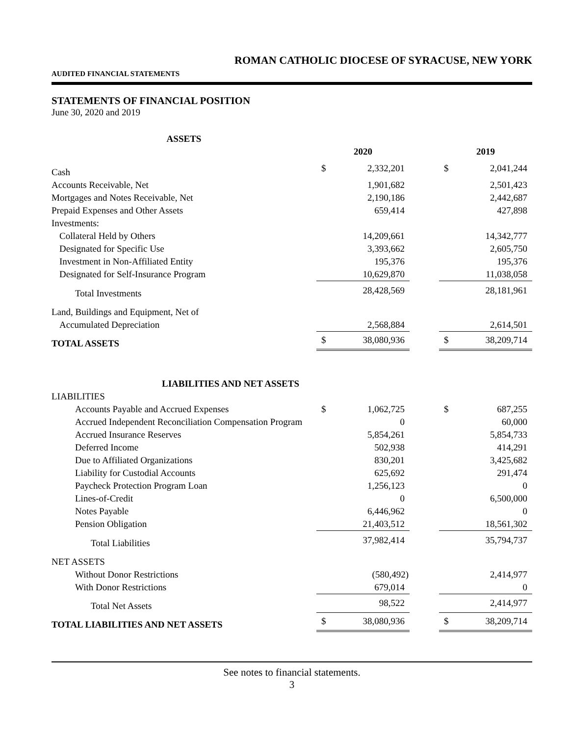ROMAN CATHOLIC DIOCESE OF SYRACUSE, NEW YORK
AUDITED FINANCIAL STATEMENTS
STATEMENTS OF FINANCIAL POSITION
June 30, 2020 and 2019
| ASSETS | | | | | |
| | 2020 | | | 2019 | |
| Cash | $ | 2,332,201 | | $ | 2,041,244 |
| Accounts Receivable, Net | | 1,901,682 | | | 2,501,423 |
| Mortgages and Notes Receivable, Net | | 2,190,186 | | | 2,442,687 |
| Prepaid Expenses and Other Assets | | 659,414 | | | 427,898 |
| Investments: | | | | | |
| Collateral Held by Others | | 14,209,661 | | | 14,342,777 |
| Designated for Specific Use | | 3,393,662 | | | 2,605,750 |
| Investment in Non-Affiliated Entity | | 195,376 | | | 195,376 |
| Designated for Self-Insurance Program | | 10,629,870 | | | 11,038,058 |
| Total Investments | | 28,428,569 | | | 28,181,961 |
| Land, Buildings and Equipment, Net of | | | | | |
| Accumulated Depreciation | | 2,568,884 | | | 2,614,501 |
| TOTAL ASSETS | $ | 38,080,936 | | $ | 38,209,714 |
| LIABILITIES AND NET ASSETS | | | | | |
| LIABILITIES | | | | | |
| Accounts Payable and Accrued Expenses | $ | 1,062,725 | | $ | 687,255 |
| Accrued Independent Reconciliation Compensation Program | | 0 | | | 60,000 |
| Accrued Insurance Reserves | | 5,854,261 | | | 5,854,733 |
| Deferred Income | | 502,938 | | | 414,291 |
| Due to Affiliated Organizations | | 830,201 | | | 3,425,682 |
| Liability for Custodial Accounts | | 625,692 | | | 291,474 |
| Paycheck Protection Program Loan | | 1,256,123 | | | 0 |
| Lines-of-Credit | | 0 | | | 6,500,000 |
| Notes Payable | | 6,446,962 | | | 0 |
| Pension Obligation | | 21,403,512 | | | 18,561,302 |
| Total Liabilities | | 37,982,414 | | | 35,794,737 |
| NET ASSETS | | | | | |
| Without Donor Restrictions | | (580,492) | | | 2,414,977 |
| With Donor Restrictions | | 679,014 | | | 0 |
| Total Net Assets | | 98,522 | | | 2,414,977 |
| TOTAL LIABILITIES AND NET ASSETS | $ | 38,080,936 | | $ | 38,209,714 |
See notes to financial statements.
3